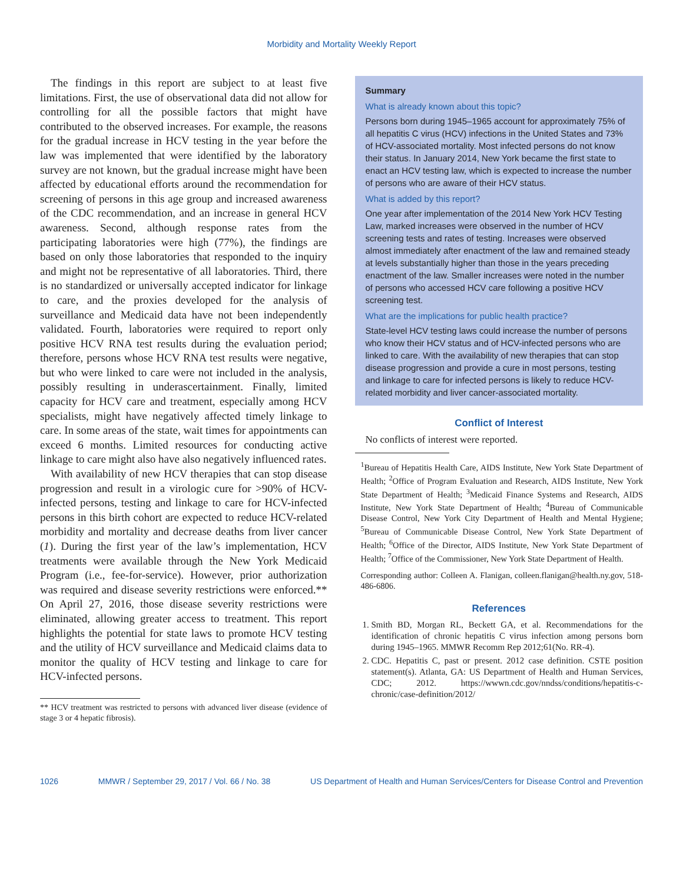Morbidity and Mortality Weekly Report
The findings in this report are subject to at least five limitations. First, the use of observational data did not allow for controlling for all the possible factors that might have contributed to the observed increases. For example, the reasons for the gradual increase in HCV testing in the year before the law was implemented that were identified by the laboratory survey are not known, but the gradual increase might have been affected by educational efforts around the recommendation for screening of persons in this age group and increased awareness of the CDC recommendation, and an increase in general HCV awareness. Second, although response rates from the participating laboratories were high (77%), the findings are based on only those laboratories that responded to the inquiry and might not be representative of all laboratories. Third, there is no standardized or universally accepted indicator for linkage to care, and the proxies developed for the analysis of surveillance and Medicaid data have not been independently validated. Fourth, laboratories were required to report only positive HCV RNA test results during the evaluation period; therefore, persons whose HCV RNA test results were negative, but who were linked to care were not included in the analysis, possibly resulting in underascertainment. Finally, limited capacity for HCV care and treatment, especially among HCV specialists, might have negatively affected timely linkage to care. In some areas of the state, wait times for appointments can exceed 6 months. Limited resources for conducting active linkage to care might also have also negatively influenced rates.
With availability of new HCV therapies that can stop disease progression and result in a virologic cure for >90% of HCV-infected persons, testing and linkage to care for HCV-infected persons in this birth cohort are expected to reduce HCV-related morbidity and mortality and decrease deaths from liver cancer (1). During the first year of the law’s implementation, HCV treatments were available through the New York Medicaid Program (i.e., fee-for-service). However, prior authorization was required and disease severity restrictions were enforced.** On April 27, 2016, those disease severity restrictions were eliminated, allowing greater access to treatment. This report highlights the potential for state laws to promote HCV testing and the utility of HCV surveillance and Medicaid claims data to monitor the quality of HCV testing and linkage to care for HCV-infected persons.
** HCV treatment was restricted to persons with advanced liver disease (evidence of stage 3 or 4 hepatic fibrosis).
Summary
What is already known about this topic?
Persons born during 1945–1965 account for approximately 75% of all hepatitis C virus (HCV) infections in the United States and 73% of HCV-associated mortality. Most infected persons do not know their status. In January 2014, New York became the first state to enact an HCV testing law, which is expected to increase the number of persons who are aware of their HCV status.
What is added by this report?
One year after implementation of the 2014 New York HCV Testing Law, marked increases were observed in the number of HCV screening tests and rates of testing. Increases were observed almost immediately after enactment of the law and remained steady at levels substantially higher than those in the years preceding enactment of the law. Smaller increases were noted in the number of persons who accessed HCV care following a positive HCV screening test.
What are the implications for public health practice?
State-level HCV testing laws could increase the number of persons who know their HCV status and of HCV-infected persons who are linked to care. With the availability of new therapies that can stop disease progression and provide a cure in most persons, testing and linkage to care for infected persons is likely to reduce HCV-related morbidity and liver cancer-associated mortality.
Conflict of Interest
No conflicts of interest were reported.
<sup>1</sup> Bureau of Hepatitis Health Care, AIDS Institute, New York State Department of Health; <sup>2</sup>Office of Program Evaluation and Research, AIDS Institute, New York State Department of Health; <sup>3</sup>Medicaid Finance Systems and Research, AIDS Institute, New York State Department of Health; <sup>4</sup>Bureau of Communicable Disease Control, New York City Department of Health and Mental Hygiene; <sup>5</sup>Bureau of Communicable Disease Control, New York State Department of Health; <sup>6</sup>Office of the Director, AIDS Institute, New York State Department of Health; <sup>7</sup>Office of the Commissioner, New York State Department of Health.
Corresponding author: Colleen A. Flanigan, colleen.flanigan@health.ny.gov, 518-486-6806.
References
1. Smith BD, Morgan RL, Beckett GA, et al. Recommendations for the identification of chronic hepatitis C virus infection among persons born during 1945–1965. MMWR Recomm Rep 2012;61(No. RR-4).
2. CDC. Hepatitis C, past or present. 2012 case definition. CSTE position statement(s). Atlanta, GA: US Department of Health and Human Services, CDC; 2012. https://wwwn.cdc.gov/nndss/conditions/hepatitis-c-chronic/case-definition/2012/
1026 MMWR / September 29, 2017 / Vol. 66 / No. 38 US Department of Health and Human Services/Centers for Disease Control and Prevention